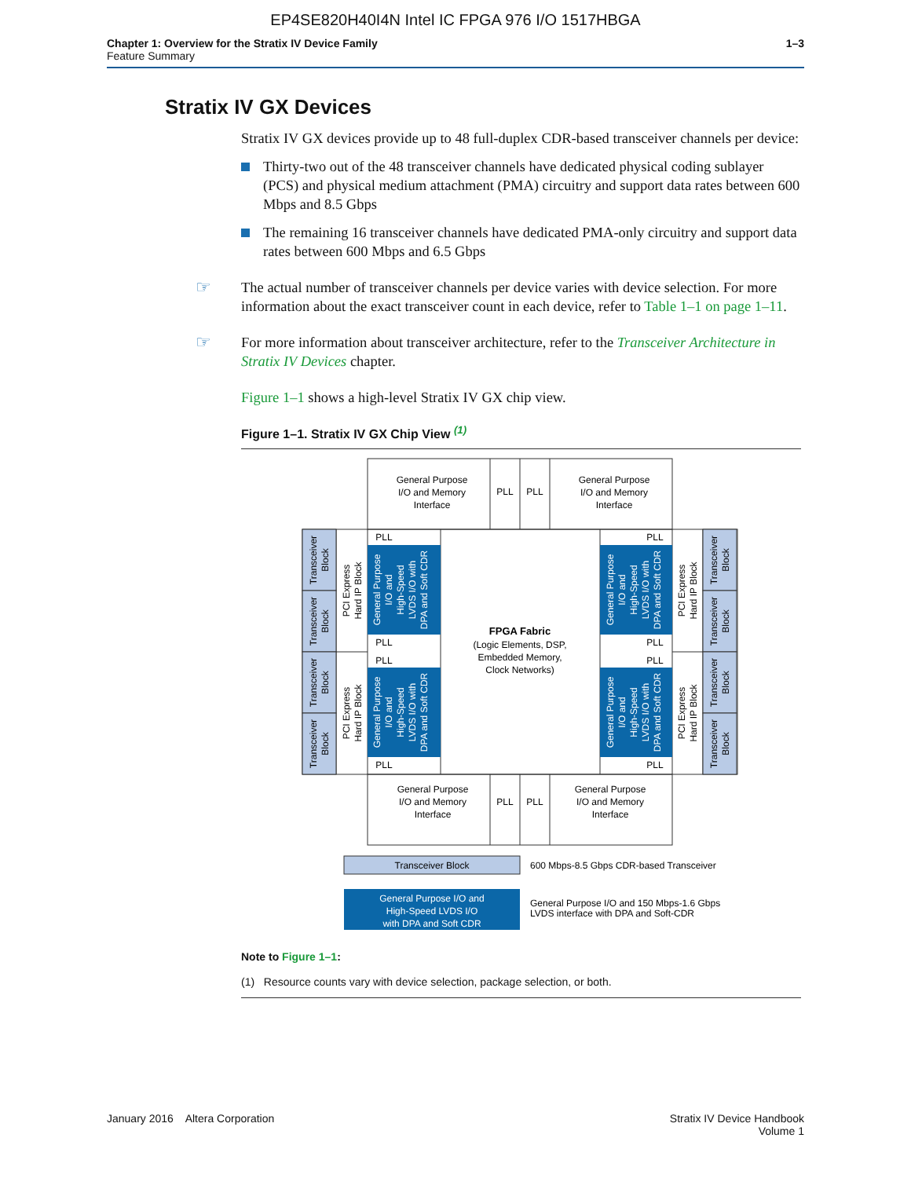EP4SE820H40I4N Intel IC FPGA 976 I/O 1517HBGA
Chapter 1: Overview for the Stratix IV Device Family
Feature Summary
1–3
Stratix IV GX Devices
Stratix IV GX devices provide up to 48 full-duplex CDR-based transceiver channels per device:
Thirty-two out of the 48 transceiver channels have dedicated physical coding sublayer (PCS) and physical medium attachment (PMA) circuitry and support data rates between 600 Mbps and 8.5 Gbps
The remaining 16 transceiver channels have dedicated PMA-only circuitry and support data rates between 600 Mbps and 6.5 Gbps
☞ The actual number of transceiver channels per device varies with device selection. For more information about the exact transceiver count in each device, refer to Table 1–1 on page 1–11.
☞ For more information about transceiver architecture, refer to the Transceiver Architecture in Stratix IV Devices chapter.
Figure 1–1 shows a high-level Stratix IV GX chip view.
Figure 1–1. Stratix IV GX Chip View <sup>(1)</sup>
General Purpose
I/O and Memory
Interface
General Purpose
I/O and Memory
Interface
PLL
PLL
General Purpose
I/O and Memory
Interface
General Purpose
I/O and Memory
Interface
PLL
PLL
PLL
PLL
PLL
PLL
PLL
PLL
PLL
PLL
FPGA Fabric
(Logic Elements, DSP,
Embedded Memory,
Clock Networks)
Transceiver Block
General Purpose I/O and
High-Speed LVDS I/O
with DPA and Soft CDR
600 Mbps-8.5 Gbps CDR-based Transceiver
General Purpose I/O and 150 Mbps-1.6 Gbps
LVDS interface with DPA and Soft-CDR
Transceiver
Block
Transceiver
Block
Transceiver
Block
Transceiver
Block
Transceiver
Block
Transceiver
Block
Transceiver
Block
Transceiver
Block
PCI Express
Hard IP Block
PCI Express
Hard IP Block
PCI Express
Hard IP Block
PCI Express
Hard IP Block
General Purpose
I/O and
High-Speed
LVDS I/O with
DPA and Soft CDR
General Purpose
I/O and
High-Speed
LVDS I/O with
DPA and Soft CDR
General Purpose
I/O and
High-Speed
LVDS I/O with
DPA and Soft CDR
General Purpose
I/O and
High-Speed
LVDS I/O with
DPA and Soft CDR
Note to Figure 1–1:
(1) Resource counts vary with device selection, package selection, or both.
January 2016 Altera Corporation
Stratix IV Device Handbook
Volume 1